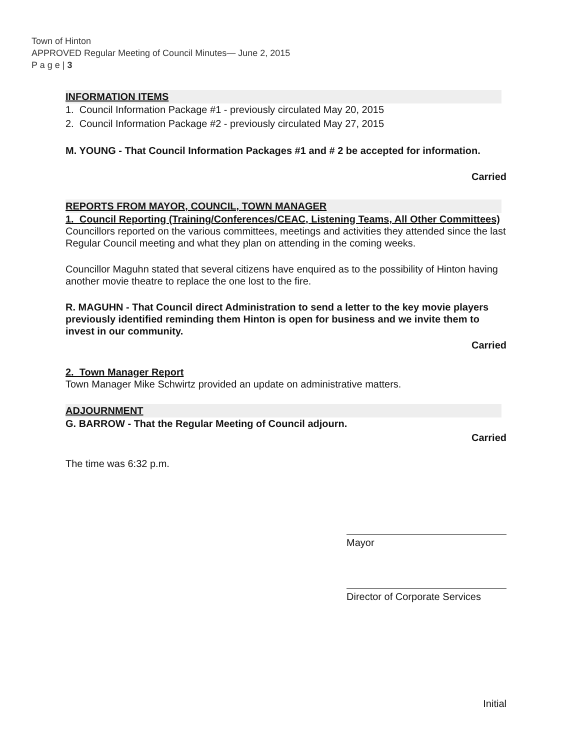Town of Hinton
APPROVED Regular Meeting of Council Minutes— June 2, 2015
P a g e | 3
INFORMATION ITEMS
1. Council Information Package #1 - previously circulated May 20, 2015
2. Council Information Package #2 - previously circulated May 27, 2015
M. YOUNG - That Council Information Packages #1 and # 2 be accepted for information.
Carried
REPORTS FROM MAYOR, COUNCIL, TOWN MANAGER
1. Council Reporting (Training/Conferences/CEAC, Listening Teams, All Other Committees)
Councillors reported on the various committees, meetings and activities they attended since the last Regular Council meeting and what they plan on attending in the coming weeks.
Councillor Maguhn stated that several citizens have enquired as to the possibility of Hinton having another movie theatre to replace the one lost to the fire.
R. MAGUHN - That Council direct Administration to send a letter to the key movie players previously identified reminding them Hinton is open for business and we invite them to invest in our community.
Carried
2. Town Manager Report
Town Manager Mike Schwirtz provided an update on administrative matters.
ADJOURNMENT
G. BARROW - That the Regular Meeting of Council adjourn.
Carried
The time was 6:32 p.m.
Mayor
Director of Corporate Services
Initial